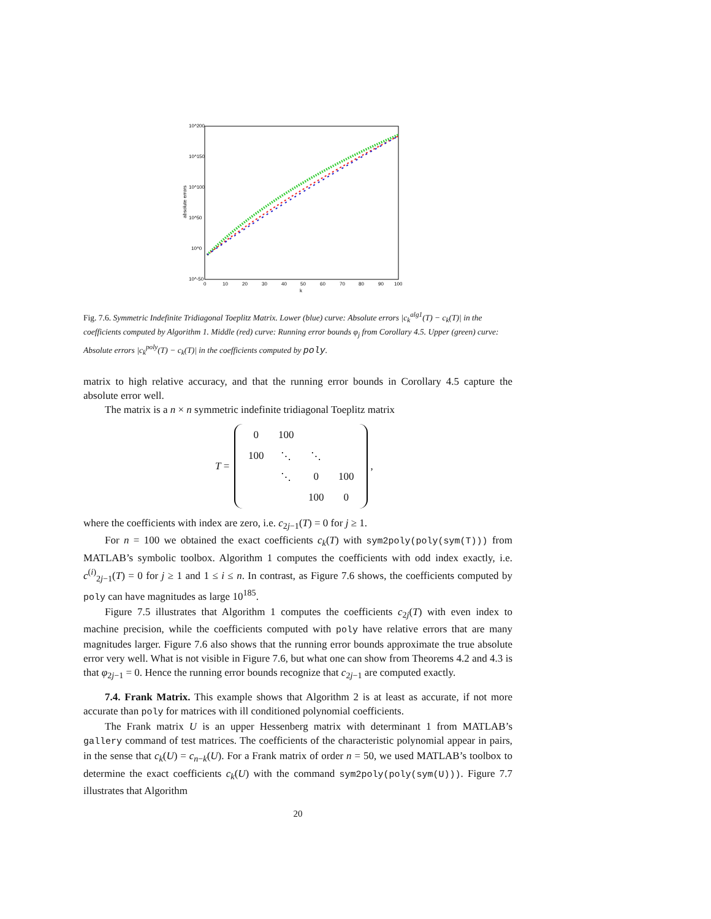10^200
10^150
10^100
10^50
10^0
10^-50
0
10
20
30
40
50
60
70
80
90
100
k
absolute errors
Fig. 7.6. Symmetric Indefinite Tridiagonal Toeplitz Matrix. Lower (blue) curve: Absolute errors |c<sub>k</sub><sup>alg1</sup>(T) − c<sub>k</sub>(T)| in the coefficients computed by Algorithm 1. Middle (red) curve: Running error bounds φ<sub>j</sub> from Corollary 4.5. Upper (green) curve: Absolute errors |c<sub>k</sub><sup>poly</sup>(T) − c<sub>k</sub>(T)| in the coefficients computed by poly.
matrix to high relative accuracy, and that the running error bounds in Corollary 4.5 capture the absolute error well.
The matrix is a n × n symmetric indefinite tridiagonal Toeplitz matrix
T =
| 0 | 100 | | |
| 100 | ⋱ | ⋱ | |
| | ⋱ | 0 | 100 |
| | | 100 | 0 |
,
where the coefficients with index are zero, i.e. c<sub>2j−1</sub>(T) = 0 for j ≥ 1.
For n = 100 we obtained the exact coefficients c<sub>k</sub>(T) with sym2poly(poly(sym(T))) from MATLAB’s symbolic toolbox. Algorithm 1 computes the coefficients with odd index exactly, i.e. c<sup>(i)</sup><sub>2j−1</sub>(T) = 0 for j ≥ 1 and 1 ≤ i ≤ n. In contrast, as Figure 7.6 shows, the coefficients computed by poly can have magnitudes as large 10<sup>185</sup>.
Figure 7.5 illustrates that Algorithm 1 computes the coefficients c<sub>2j</sub>(T) with even index to machine precision, while the coefficients computed with poly have relative errors that are many magnitudes larger. Figure 7.6 also shows that the running error bounds approximate the true absolute error very well. What is not visible in Figure 7.6, but what one can show from Theorems 4.2 and 4.3 is that φ<sub>2j−1</sub> = 0. Hence the running error bounds recognize that c<sub>2j−1</sub> are computed exactly.
7.4. Frank Matrix. This example shows that Algorithm 2 is at least as accurate, if not more accurate than poly for matrices with ill conditioned polynomial coefficients.
The Frank matrix U is an upper Hessenberg matrix with determinant 1 from MATLAB’s gallery command of test matrices. The coefficients of the characteristic polynomial appear in pairs, in the sense that c<sub>k</sub>(U) = c<sub>n−k</sub>(U). For a Frank matrix of order n = 50, we used MATLAB’s toolbox to determine the exact coefficients c<sub>k</sub>(U) with the command sym2poly(poly(sym(U))). Figure 7.7 illustrates that Algorithm
20